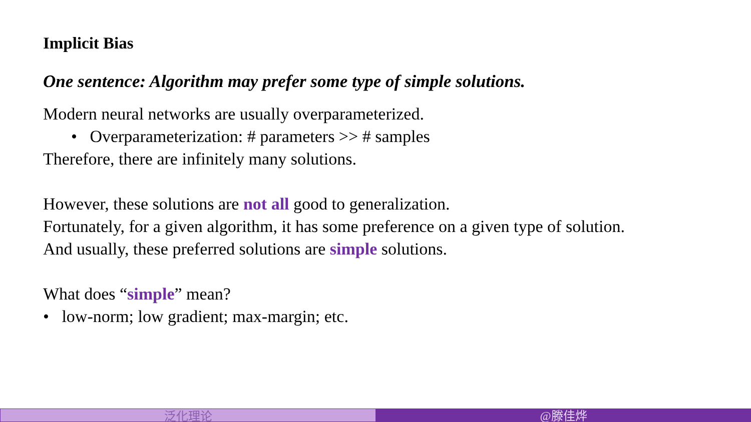Implicit Bias
One sentence: Algorithm may prefer some type of simple solutions.
Modern neural networks are usually overparameterized.
• Overparameterization: # parameters >> # samples
Therefore, there are infinitely many solutions.
However, these solutions are not all good to generalization.
Fortunately, for a given algorithm, it has some preference on a given type of solution.
And usually, these preferred solutions are simple solutions.
What does “simple” mean?
• low-norm; low gradient; max-margin; etc.
泛化理论 @滕佳烨